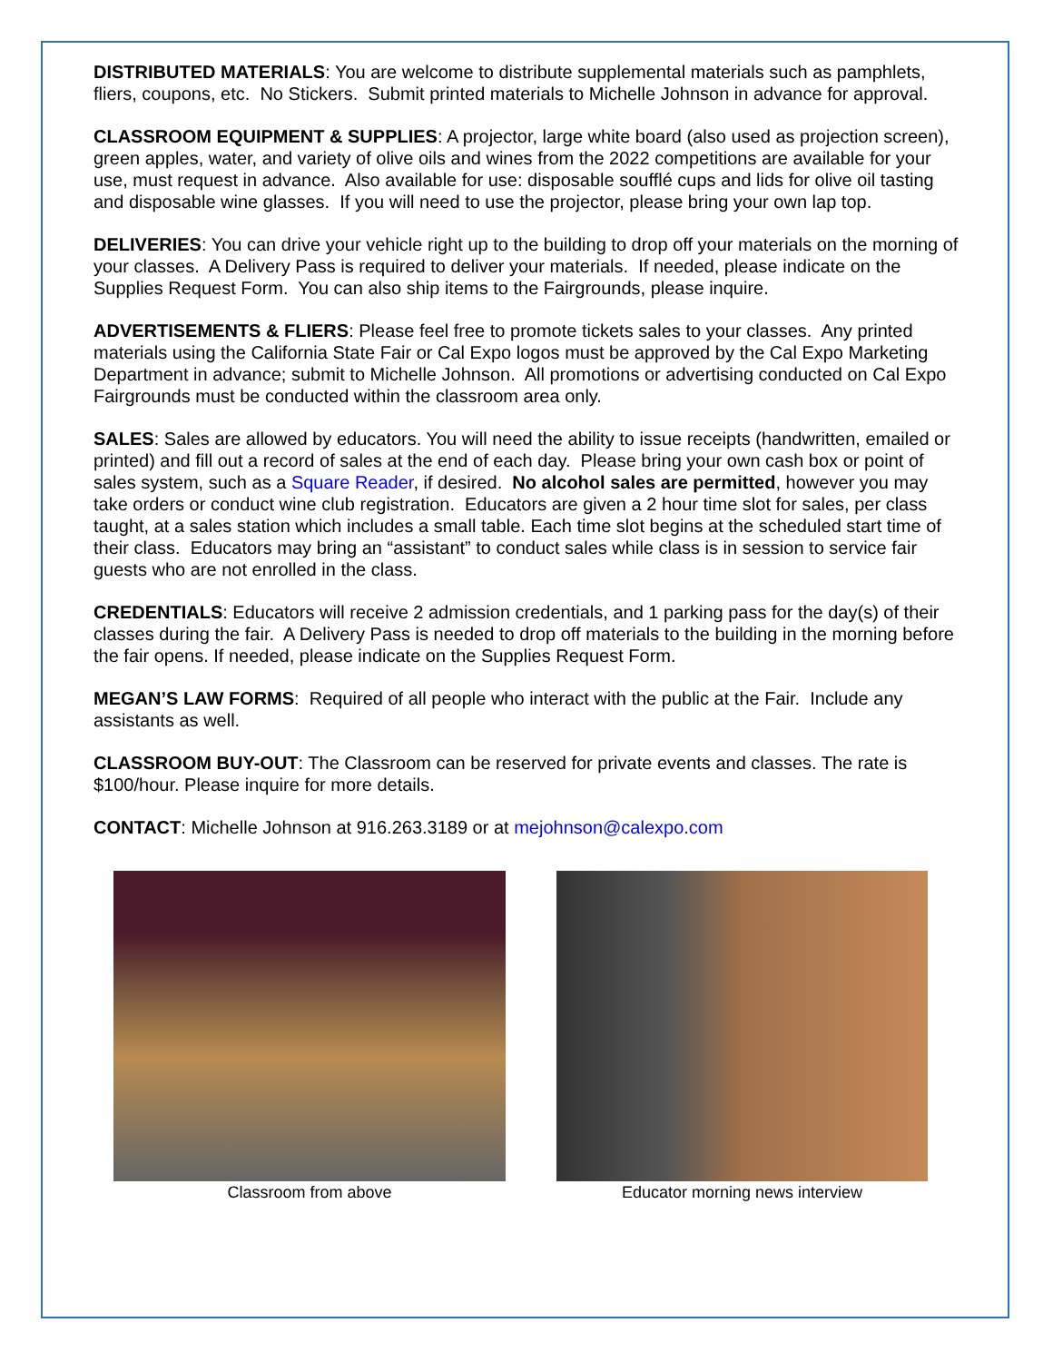DISTRIBUTED MATERIALS: You are welcome to distribute supplemental materials such as pamphlets, fliers, coupons, etc. No Stickers. Submit printed materials to Michelle Johnson in advance for approval.
CLASSROOM EQUIPMENT & SUPPLIES: A projector, large white board (also used as projection screen), green apples, water, and variety of olive oils and wines from the 2022 competitions are available for your use, must request in advance. Also available for use: disposable soufflé cups and lids for olive oil tasting and disposable wine glasses. If you will need to use the projector, please bring your own lap top.
DELIVERIES: You can drive your vehicle right up to the building to drop off your materials on the morning of your classes. A Delivery Pass is required to deliver your materials. If needed, please indicate on the Supplies Request Form. You can also ship items to the Fairgrounds, please inquire.
ADVERTISEMENTS & FLIERS: Please feel free to promote tickets sales to your classes. Any printed materials using the California State Fair or Cal Expo logos must be approved by the Cal Expo Marketing Department in advance; submit to Michelle Johnson. All promotions or advertising conducted on Cal Expo Fairgrounds must be conducted within the classroom area only.
SALES: Sales are allowed by educators. You will need the ability to issue receipts (handwritten, emailed or printed) and fill out a record of sales at the end of each day. Please bring your own cash box or point of sales system, such as a Square Reader, if desired. No alcohol sales are permitted, however you may take orders or conduct wine club registration. Educators are given a 2 hour time slot for sales, per class taught, at a sales station which includes a small table. Each time slot begins at the scheduled start time of their class. Educators may bring an “assistant” to conduct sales while class is in session to service fair guests who are not enrolled in the class.
CREDENTIALS: Educators will receive 2 admission credentials, and 1 parking pass for the day(s) of their classes during the fair. A Delivery Pass is needed to drop off materials to the building in the morning before the fair opens. If needed, please indicate on the Supplies Request Form.
MEGAN’S LAW FORMS: Required of all people who interact with the public at the Fair. Include any assistants as well.
CLASSROOM BUY-OUT: The Classroom can be reserved for private events and classes. The rate is $100/hour. Please inquire for more details.
CONTACT: Michelle Johnson at 916.263.3189 or at mejohnson@calexpo.com
Classroom from above Educator morning news interview